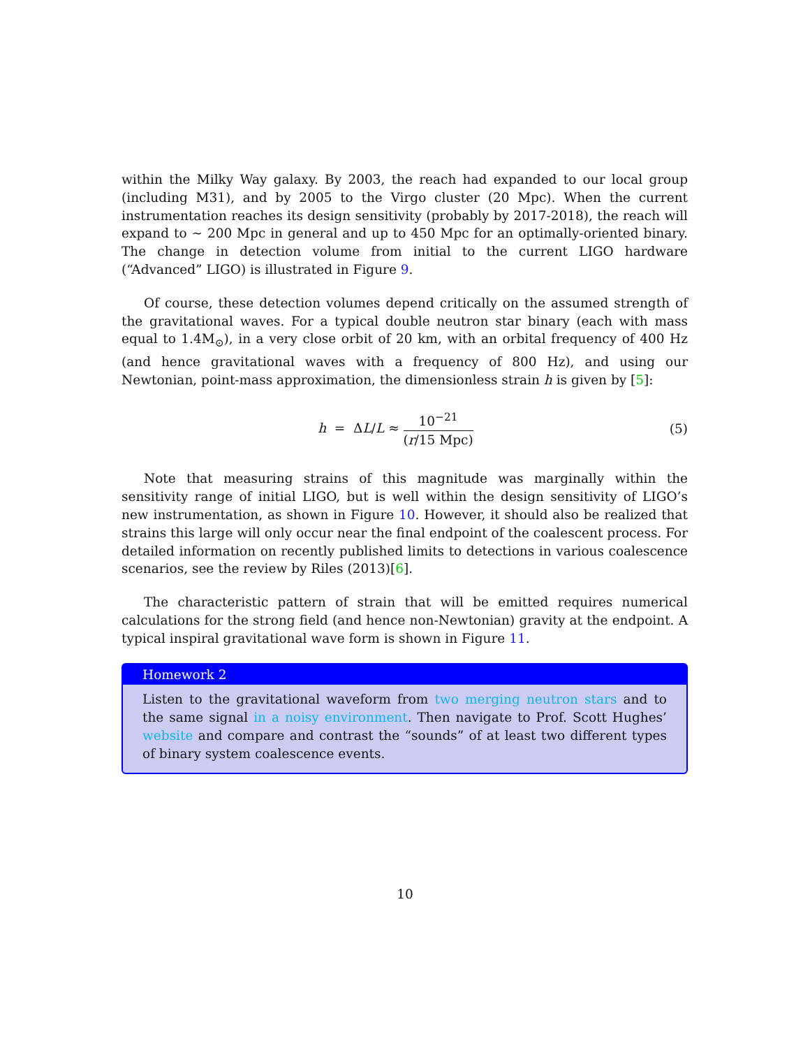within the Milky Way galaxy. By 2003, the reach had expanded to our local group (including M31), and by 2005 to the Virgo cluster (20 Mpc). When the current instrumentation reaches its design sensitivity (probably by 2017-2018), the reach will expand to ∼ 200 Mpc in general and up to 450 Mpc for an optimally-oriented binary. The change in detection volume from initial to the current LIGO hardware (“Advanced” LIGO) is illustrated in Figure 9.
Of course, these detection volumes depend critically on the assumed strength of the gravitational waves. For a typical double neutron star binary (each with mass equal to 1.4M<sub>⊙</sub>), in a very close orbit of 20 km, with an orbital frequency of 400 Hz (and hence gravitational waves with a frequency of 800 Hz), and using our Newtonian, point-mass approximation, the dimensionless strain h is given by [5]:
h = ΔL/L ≈ 10<sup>−21</sup> (r/15 Mpc) (5)
Note that measuring strains of this magnitude was marginally within the sensitivity range of initial LIGO, but is well within the design sensitivity of LIGO’s new instrumentation, as shown in Figure 10. However, it should also be realized that strains this large will only occur near the final endpoint of the coalescent process. For detailed information on recently published limits to detections in various coalescence scenarios, see the review by Riles (2013)[6].
The characteristic pattern of strain that will be emitted requires numerical calculations for the strong field (and hence non-Newtonian) gravity at the endpoint. A typical inspiral gravitational wave form is shown in Figure 11.
Homework 2
Listen to the gravitational waveform from two merging neutron stars and to the same signal in a noisy environment. Then navigate to Prof. Scott Hughes’ website and compare and contrast the “sounds” of at least two different types of binary system coalescence events.
10